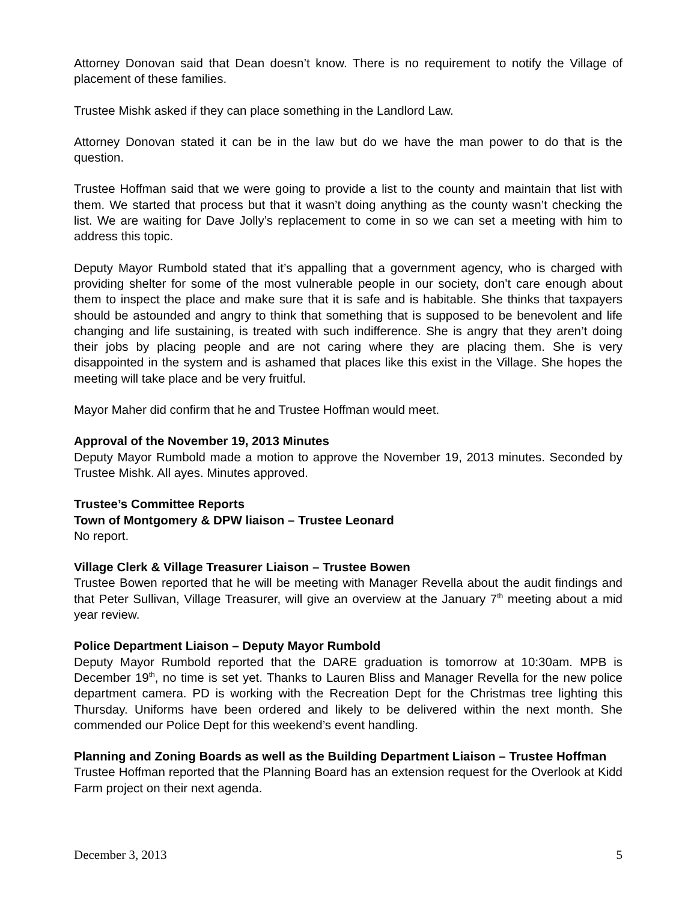Attorney Donovan said that Dean doesn’t know. There is no requirement to notify the Village of placement of these families.
Trustee Mishk asked if they can place something in the Landlord Law.
Attorney Donovan stated it can be in the law but do we have the man power to do that is the question.
Trustee Hoffman said that we were going to provide a list to the county and maintain that list with them. We started that process but that it wasn’t doing anything as the county wasn’t checking the list. We are waiting for Dave Jolly’s replacement to come in so we can set a meeting with him to address this topic.
Deputy Mayor Rumbold stated that it’s appalling that a government agency, who is charged with providing shelter for some of the most vulnerable people in our society, don’t care enough about them to inspect the place and make sure that it is safe and is habitable. She thinks that taxpayers should be astounded and angry to think that something that is supposed to be benevolent and life changing and life sustaining, is treated with such indifference. She is angry that they aren’t doing their jobs by placing people and are not caring where they are placing them. She is very disappointed in the system and is ashamed that places like this exist in the Village. She hopes the meeting will take place and be very fruitful.
Mayor Maher did confirm that he and Trustee Hoffman would meet.
Approval of the November 19, 2013 Minutes
Deputy Mayor Rumbold made a motion to approve the November 19, 2013 minutes. Seconded by Trustee Mishk. All ayes. Minutes approved.
Trustee’s Committee Reports
Town of Montgomery & DPW liaison – Trustee Leonard
No report.
Village Clerk & Village Treasurer Liaison – Trustee Bowen
Trustee Bowen reported that he will be meeting with Manager Revella about the audit findings and that Peter Sullivan, Village Treasurer, will give an overview at the January 7<sup>th</sup> meeting about a mid year review.
Police Department Liaison – Deputy Mayor Rumbold
Deputy Mayor Rumbold reported that the DARE graduation is tomorrow at 10:30am. MPB is December 19<sup>th</sup>, no time is set yet. Thanks to Lauren Bliss and Manager Revella for the new police department camera. PD is working with the Recreation Dept for the Christmas tree lighting this Thursday. Uniforms have been ordered and likely to be delivered within the next month. She commended our Police Dept for this weekend’s event handling.
Planning and Zoning Boards as well as the Building Department Liaison – Trustee Hoffman
Trustee Hoffman reported that the Planning Board has an extension request for the Overlook at Kidd Farm project on their next agenda.
December 3, 2013 5